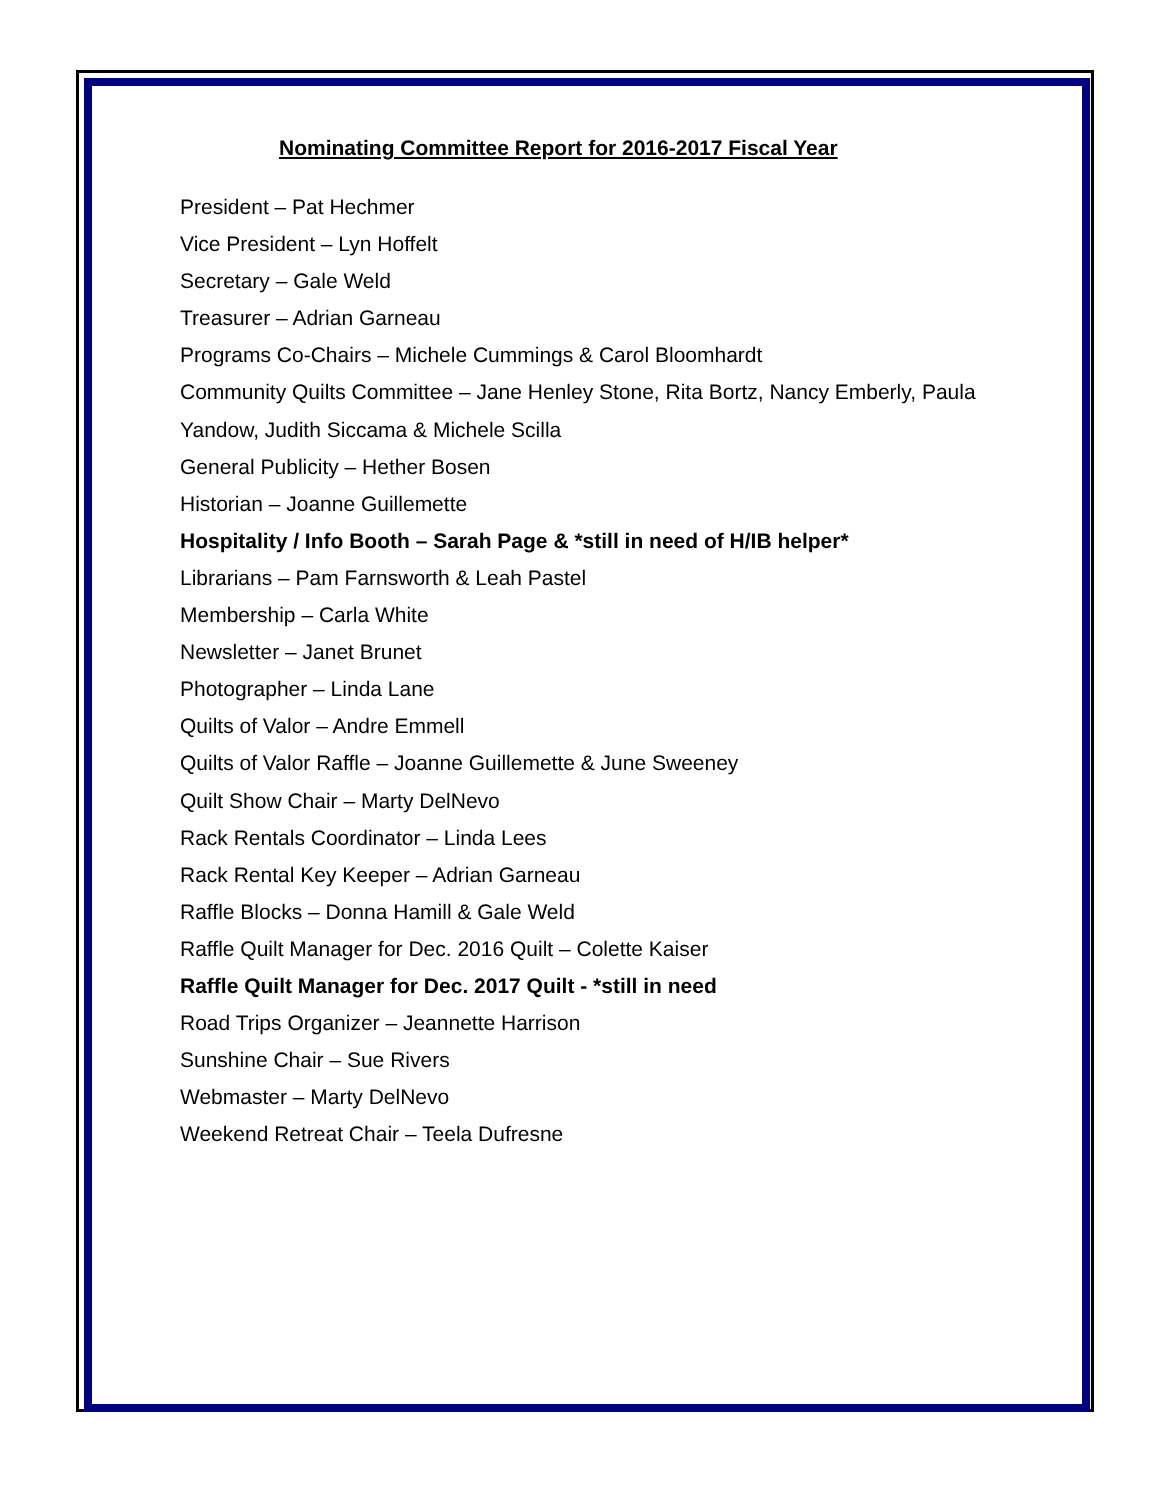Nominating Committee Report for 2016-2017 Fiscal Year
President – Pat Hechmer
Vice President – Lyn Hoffelt
Secretary – Gale Weld
Treasurer – Adrian Garneau
Programs Co-Chairs – Michele Cummings & Carol Bloomhardt
Community Quilts Committee – Jane Henley Stone, Rita Bortz, Nancy Emberly, Paula
Yandow, Judith Siccama & Michele Scilla
General Publicity – Hether Bosen
Historian – Joanne Guillemette
Hospitality / Info Booth – Sarah Page & *still in need of H/IB helper*
Librarians – Pam Farnsworth & Leah Pastel
Membership – Carla White
Newsletter – Janet Brunet
Photographer – Linda Lane
Quilts of Valor – Andre Emmell
Quilts of Valor Raffle – Joanne Guillemette & June Sweeney
Quilt Show Chair – Marty DelNevo
Rack Rentals Coordinator – Linda Lees
Rack Rental Key Keeper – Adrian Garneau
Raffle Blocks – Donna Hamill & Gale Weld
Raffle Quilt Manager for Dec. 2016 Quilt – Colette Kaiser
Raffle Quilt Manager for Dec. 2017 Quilt - *still in need
Road Trips Organizer – Jeannette Harrison
Sunshine Chair – Sue Rivers
Webmaster – Marty DelNevo
Weekend Retreat Chair – Teela Dufresne